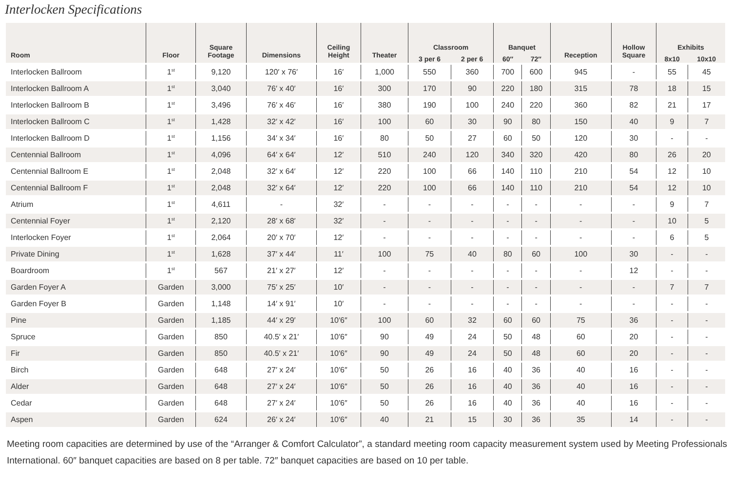Interlocken Specifications
| Room | Floor | Square Footage | Dimensions | Ceiling Height | Theater | Classroom | | Banquet | | Reception | Hollow Square | Exhibits | |
| --- | --- | --- | --- | --- | --- | --- | --- | --- | --- | --- | --- | --- | --- |
| | | | | | | 3 per 6 | 2 per 6 | 60″ | 72″ | | | 8x10 | 10x10 |
| Interlocken Ballroom | 1<sup>st</sup> | 9,120 | 120′ x 76′ | 16′ | 1,000 | 550 | 360 | 700 | 600 | 945 | - | 55 | 45 |
| Interlocken Ballroom A | 1<sup>st</sup> | 3,040 | 76′ x 40′ | 16′ | 300 | 170 | 90 | 220 | 180 | 315 | 78 | 18 | 15 |
| Interlocken Ballroom B | 1<sup>st</sup> | 3,496 | 76′ x 46′ | 16′ | 380 | 190 | 100 | 240 | 220 | 360 | 82 | 21 | 17 |
| Interlocken Ballroom C | 1<sup>st</sup> | 1,428 | 32′ x 42′ | 16′ | 100 | 60 | 30 | 90 | 80 | 150 | 40 | 9 | 7 |
| Interlocken Ballroom D | 1<sup>st</sup> | 1,156 | 34′ x 34′ | 16′ | 80 | 50 | 27 | 60 | 50 | 120 | 30 | - | - |
| Centennial Ballroom | 1<sup>st</sup> | 4,096 | 64′ x 64′ | 12′ | 510 | 240 | 120 | 340 | 320 | 420 | 80 | 26 | 20 |
| Centennial Ballroom E | 1<sup>st</sup> | 2,048 | 32′ x 64′ | 12′ | 220 | 100 | 66 | 140 | 110 | 210 | 54 | 12 | 10 |
| Centennial Ballroom F | 1<sup>st</sup> | 2,048 | 32′ x 64′ | 12′ | 220 | 100 | 66 | 140 | 110 | 210 | 54 | 12 | 10 |
| Atrium | 1<sup>st</sup> | 4,611 | - | 32′ | - | - | - | - | - | - | - | 9 | 7 |
| Centennial Foyer | 1<sup>st</sup> | 2,120 | 28′ x 68′ | 32′ | - | - | - | - | - | - | - | 10 | 5 |
| Interlocken Foyer | 1<sup>st</sup> | 2,064 | 20′ x 70′ | 12′ | - | - | - | - | - | - | - | 6 | 5 |
| Private Dining | 1<sup>st</sup> | 1,628 | 37′ x 44′ | 11′ | 100 | 75 | 40 | 80 | 60 | 100 | 30 | - | - |
| Boardroom | 1<sup>st</sup> | 567 | 21′ x 27′ | 12′ | - | - | - | - | - | - | 12 | - | - |
| Garden Foyer A | Garden | 3,000 | 75′ x 25′ | 10′ | - | - | - | - | - | - | - | 7 | 7 |
| Garden Foyer B | Garden | 1,148 | 14′ x 91′ | 10′ | - | - | - | - | - | - | - | - | - |
| Pine | Garden | 1,185 | 44′ x 29′ | 10′6″ | 100 | 60 | 32 | 60 | 60 | 75 | 36 | - | - |
| Spruce | Garden | 850 | 40.5′ x 21′ | 10′6″ | 90 | 49 | 24 | 50 | 48 | 60 | 20 | - | - |
| Fir | Garden | 850 | 40.5′ x 21′ | 10′6″ | 90 | 49 | 24 | 50 | 48 | 60 | 20 | - | - |
| Birch | Garden | 648 | 27′ x 24′ | 10′6″ | 50 | 26 | 16 | 40 | 36 | 40 | 16 | - | - |
| Alder | Garden | 648 | 27′ x 24′ | 10′6″ | 50 | 26 | 16 | 40 | 36 | 40 | 16 | - | - |
| Cedar | Garden | 648 | 27′ x 24′ | 10′6″ | 50 | 26 | 16 | 40 | 36 | 40 | 16 | - | - |
| Aspen | Garden | 624 | 26′ x 24′ | 10′6″ | 40 | 21 | 15 | 30 | 36 | 35 | 14 | - | - |
Meeting room capacities are determined by use of the “Arranger & Comfort Calculator”, a standard meeting room capacity measurement system used by Meeting Professionals International. 60″ banquet capacities are based on 8 per table. 72″ banquet capacities are based on 10 per table.